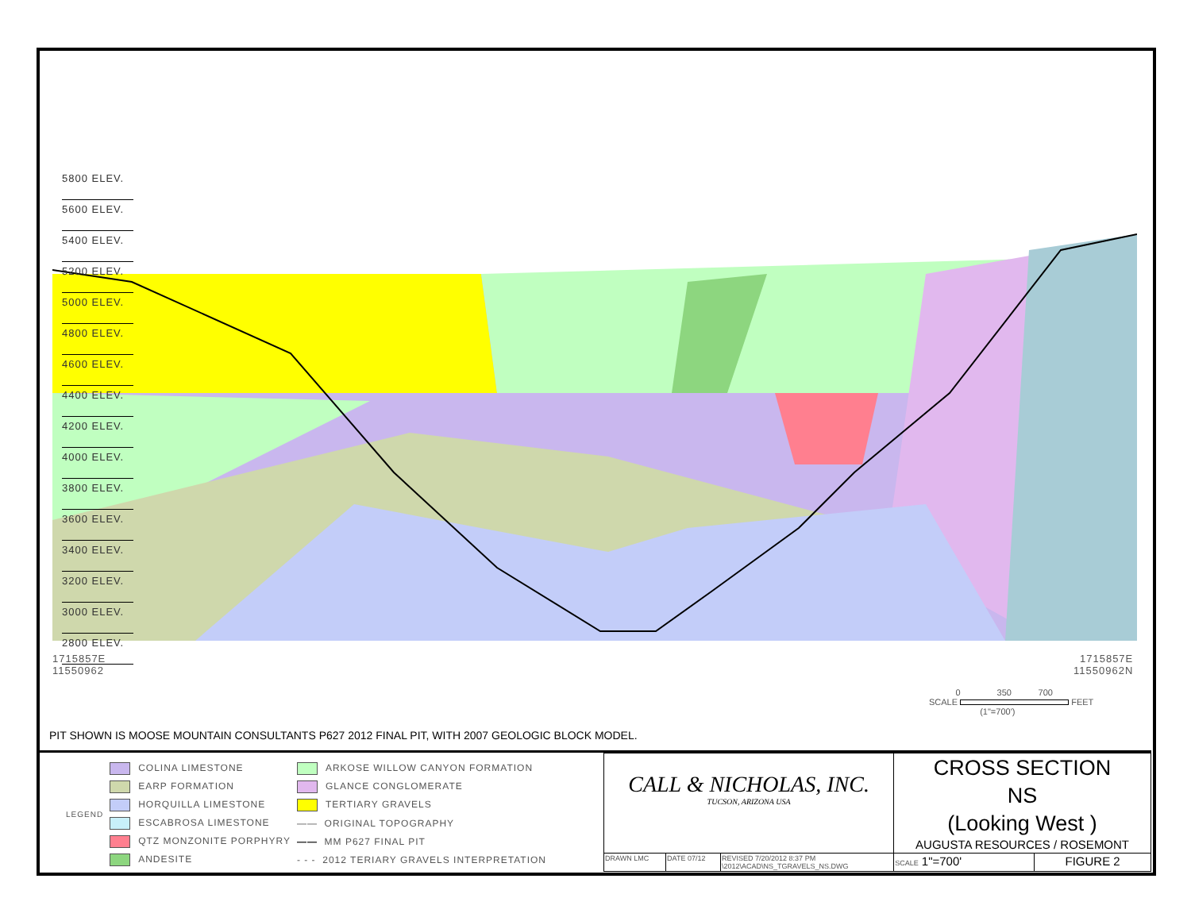5800 ELEV.
5600 ELEV.
5400 ELEV.
5200 ELEV.
5000 ELEV.
4800 ELEV.
4600 ELEV.
4400 ELEV.
4200 ELEV.
4000 ELEV.
3800 ELEV.
3600 ELEV.
3400 ELEV.
3200 ELEV.
3000 ELEV.
2800 ELEV.
1715857E
11550962
1715857E
11550962N
0 350 700
SCALE FEET
(1"=700')
PIT SHOWN IS MOOSE MOUNTAIN CONSULTANTS P627 2012 FINAL PIT, WITH 2007 GEOLOGIC BLOCK MODEL.
| LEGEND | COLINA LIMESTONE | ARKOSE WILLOW CANYON FORMATION |
| | EARP FORMATION | GLANCE CONGLOMERATE |
| | HORQUILLA LIMESTONE | TERTIARY GRAVELS |
| | ESCABROSA LIMESTONE | —— ORIGINAL TOPOGRAPHY |
| | QTZ MONZONITE PORPHYRY | —— MM P627 FINAL PIT |
| | ANDESITE | - - - 2012 TERIARY GRAVELS INTERPRETATION |
| CALL & NICHOLAS, INC. TUCSON, ARIZONA USA | | | CROSS SECTION NS (Looking West ) AUGUSTA RESOURCES / ROSEMONT | |
| DRAWN LMC | DATE 07/12 | REVISED 7/20/2012 8:37 PM \2012\ACAD\NS_TGRAVELS_NS.DWG | SCALE 1"=700' | FIGURE 2 |